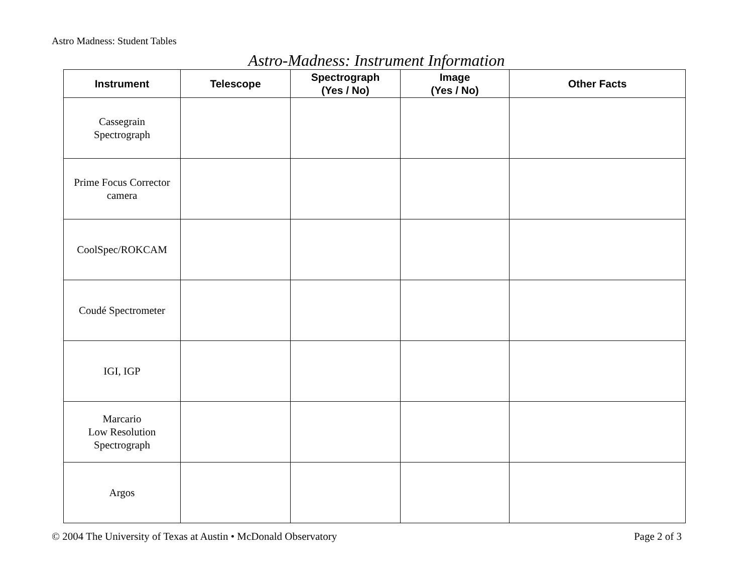Astro Madness: Student Tables
Astro-Madness: Instrument Information
| Instrument | Telescope | Spectrograph (Yes / No) | Image (Yes / No) | Other Facts |
| --- | --- | --- | --- | --- |
| Cassegrain Spectrograph | | | | |
| Prime Focus Corrector camera | | | | |
| CoolSpec/ROKCAM | | | | |
| Coudé Spectrometer | | | | |
| IGI, IGP | | | | |
| Marcario Low Resolution Spectrograph | | | | |
| Argos | | | | |
© 2004 The University of Texas at Austin • McDonald Observatory Page 2 of 3